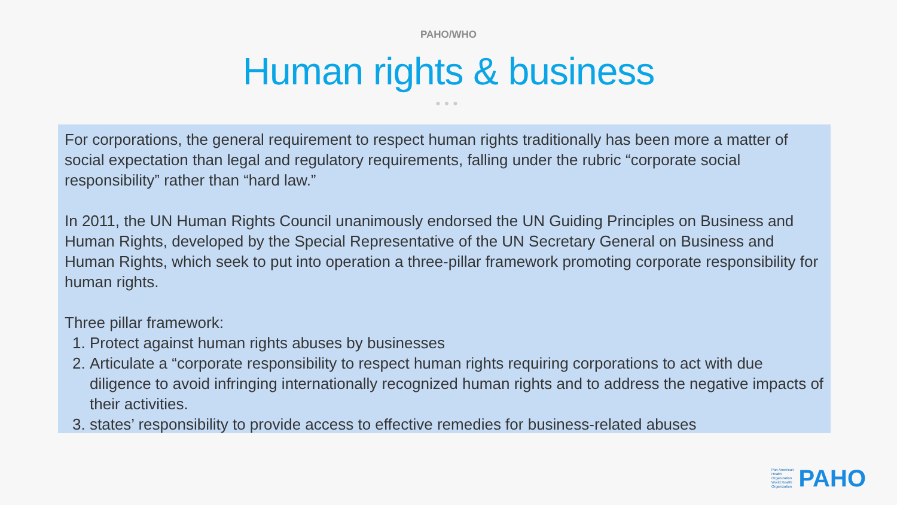PAHO/WHO
Human rights & business
●●●
For corporations, the general requirement to respect human rights traditionally has been more a matter of social expectation than legal and regulatory requirements, falling under the rubric “corporate social responsibility” rather than “hard law.”
In 2011, the UN Human Rights Council unanimously endorsed the UN Guiding Principles on Business and Human Rights, developed by the Special Representative of the UN Secretary General on Business and Human Rights, which seek to put into operation a three-pillar framework promoting corporate responsibility for human rights.
Three pillar framework:
1. Protect against human rights abuses by businesses
2. Articulate a “corporate responsibility to respect human rights requiring corporations to act with due diligence to avoid infringing internationally recognized human rights and to address the negative impacts of their activities.
3. states’ responsibility to provide access to effective remedies for business-related abuses
Pan American
Health
Organization
World Health
Organization
PAHO